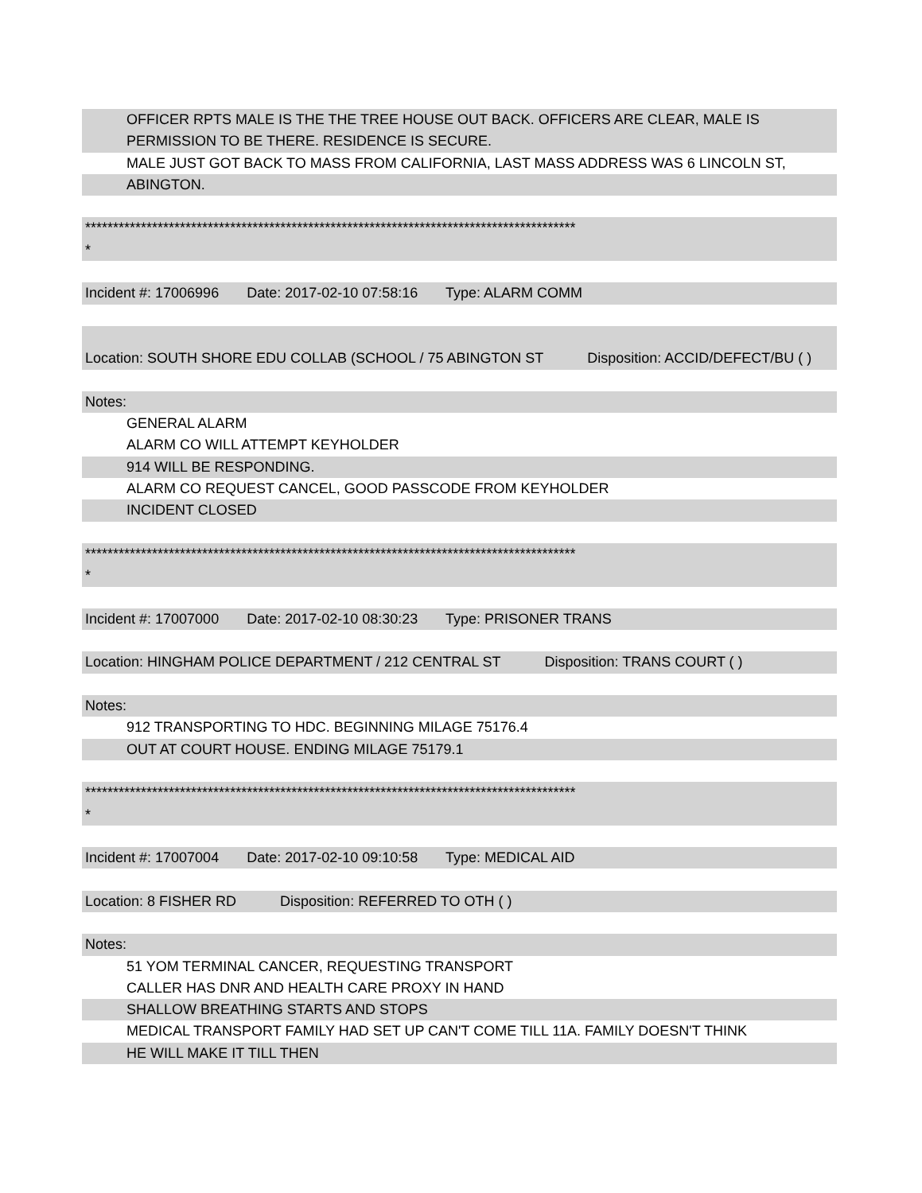OFFICER RPTS MALE IS THE THE TREE HOUSE OUT BACK. OFFICERS ARE CLEAR, MALE IS
PERMISSION TO BE THERE. RESIDENCE IS SECURE.
MALE JUST GOT BACK TO MASS FROM CALIFORNIA, LAST MASS ADDRESS WAS 6 LINCOLN ST,
ABINGTON.
****************************************************************************************
*
Incident #: 17006996 Date: 2017-02-10 07:58:16 Type: ALARM COMM
Location: SOUTH SHORE EDU COLLAB (SCHOOL / 75 ABINGTON ST Disposition: ACCID/DEFECT/BU ( )
Notes:
GENERAL ALARM
ALARM CO WILL ATTEMPT KEYHOLDER
914 WILL BE RESPONDING.
ALARM CO REQUEST CANCEL, GOOD PASSCODE FROM KEYHOLDER
INCIDENT CLOSED
****************************************************************************************
*
Incident #: 17007000 Date: 2017-02-10 08:30:23 Type: PRISONER TRANS
Location: HINGHAM POLICE DEPARTMENT / 212 CENTRAL ST Disposition: TRANS COURT ( )
Notes:
912 TRANSPORTING TO HDC. BEGINNING MILAGE 75176.4
OUT AT COURT HOUSE. ENDING MILAGE 75179.1
****************************************************************************************
*
Incident #: 17007004 Date: 2017-02-10 09:10:58 Type: MEDICAL AID
Location: 8 FISHER RD Disposition: REFERRED TO OTH ( )
Notes:
51 YOM TERMINAL CANCER, REQUESTING TRANSPORT
CALLER HAS DNR AND HEALTH CARE PROXY IN HAND
SHALLOW BREATHING STARTS AND STOPS
MEDICAL TRANSPORT FAMILY HAD SET UP CAN'T COME TILL 11A. FAMILY DOESN'T THINK
HE WILL MAKE IT TILL THEN